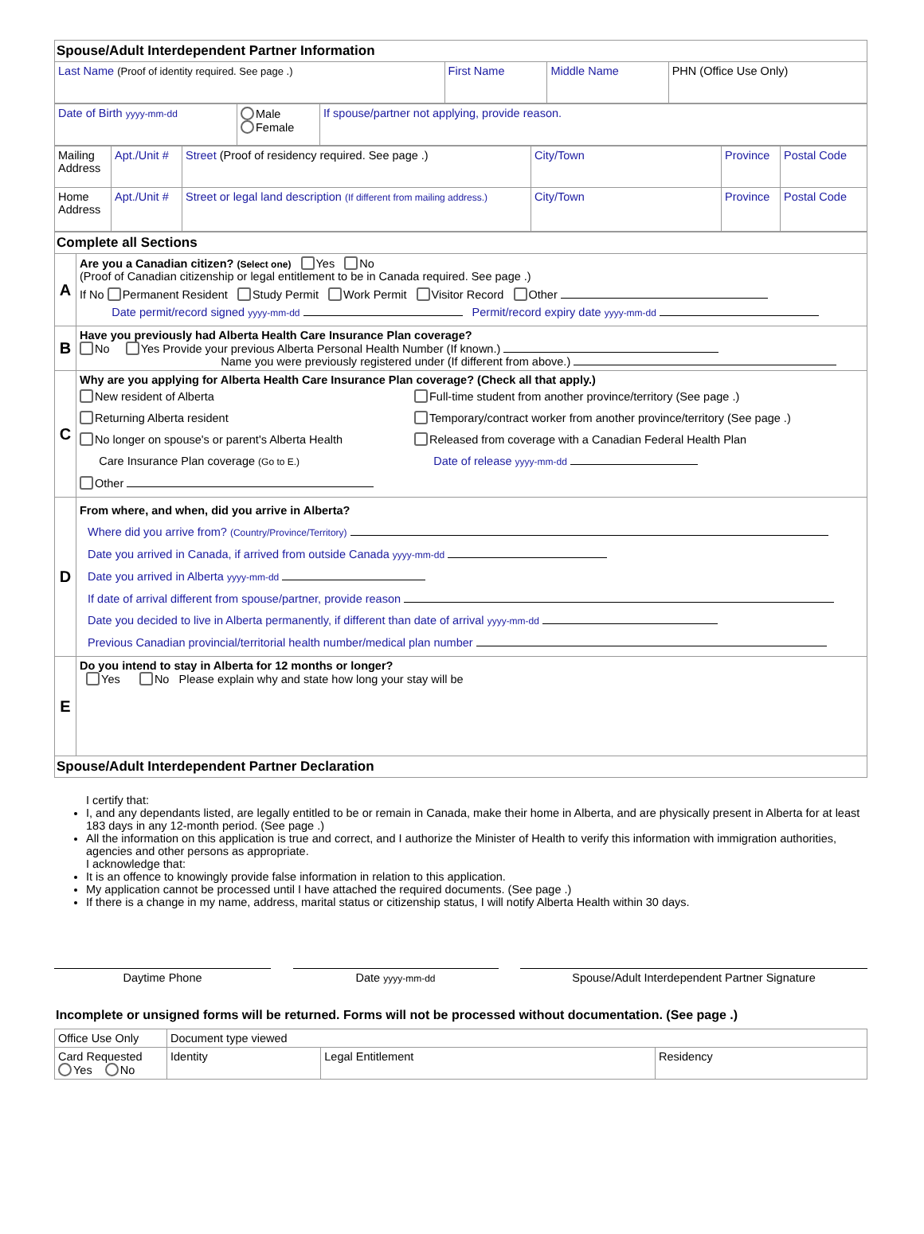| Spouse/Adult Interdependent Partner Information | | | |
| Last Name (Proof of identity required. See page .) | First Name | Middle Name | PHN (Office Use Only) |
| Date of Birth yyyy-mm-dd | Male Female | If spouse/partner not applying, provide reason. |
| Mailing Address | Apt./Unit # | Street (Proof of residency required. See page .) | City/Town | Province | Postal Code |
| Home Address | Apt./Unit # | Street or legal land description (If different from mailing address.) | City/Town | Province | Postal Code |
| Complete all Sections | |
| A | Are you a Canadian citizen? (Select one) Yes No (Proof of Canadian citizenship or legal entitlement to be in Canada required. See page .) If No Permanent Resident Study Permit Work Permit Visitor Record Other Date permit/record signed yyyy-mm-dd Permit/record expiry date yyyy-mm-dd |
| B | Have you previously had Alberta Health Care Insurance Plan coverage? No Yes Provide your previous Alberta Personal Health Number (If known.) Name you were previously registered under (If different from above.) |
| C | Why are you applying for Alberta Health Care Insurance Plan coverage? (Check all that apply.) New resident of Alberta Returning Alberta resident No longer on spouse's or parent's Alberta Health Care Insurance Plan coverage (Go to E.) Other Full-time student from another province/territory (See page .) Temporary/contract worker from another province/territory (See page .) Released from coverage with a Canadian Federal Health Plan Date of release yyyy-mm-dd |
| D | From where, and when, did you arrive in Alberta? Where did you arrive from? (Country/Province/Territory) Date you arrived in Canada, if arrived from outside Canada yyyy-mm-dd Date you arrived in Alberta yyyy-mm-dd If date of arrival different from spouse/partner, provide reason Date you decided to live in Alberta permanently, if different than date of arrival yyyy-mm-dd Previous Canadian provincial/territorial health number/medical plan number |
| E | Do you intend to stay in Alberta for 12 months or longer? Yes No Please explain why and state how long your stay will be |
| Spouse/Adult Interdependent Partner Declaration | |
I certify that:
I, and any dependants listed, are legally entitled to be or remain in Canada, make their home in Alberta, and are physically present in Alberta for at least 183 days in any 12-month period. (See page .)
All the information on this application is true and correct, and I authorize the Minister of Health to verify this information with immigration authorities, agencies and other persons as appropriate.
I acknowledge that:
It is an offence to knowingly provide false information in relation to this application.
My application cannot be processed until I have attached the required documents. (See page .)
If there is a change in my name, address, marital status or citizenship status, I will notify Alberta Health within 30 days.
Daytime Phone Date yyyy-mm-dd
Spouse/Adult Interdependent Partner Signature
Incomplete or unsigned forms will be returned. Forms will not be processed without documentation. (See page .)
| Office Use Only | Document type viewed | | |
| Card Requested Yes No | Identity | Legal Entitlement | Residency |